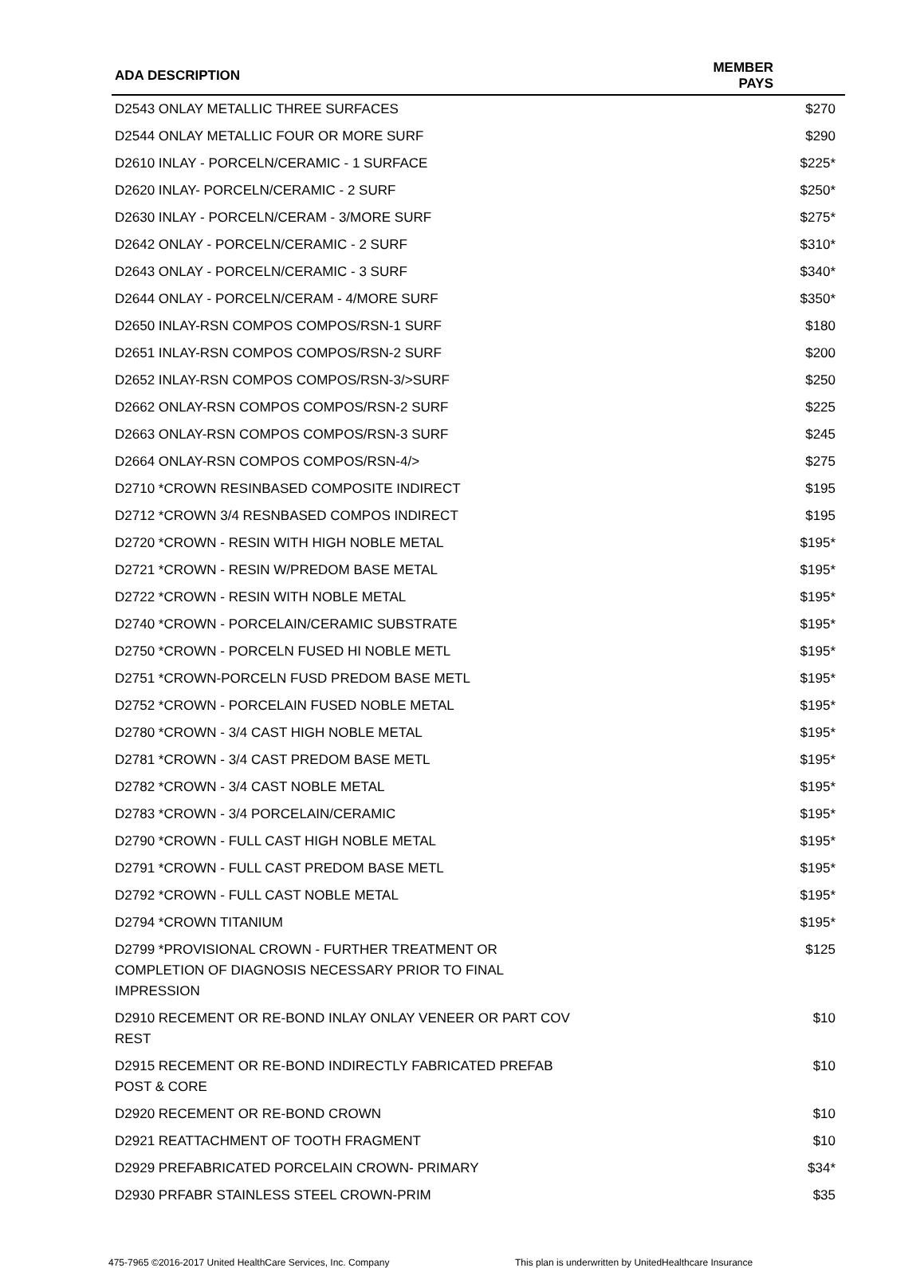| ADA DESCRIPTION | MEMBER PAYS |
| --- | --- |
| D2543 ONLAY METALLIC THREE SURFACES | $270 |
| D2544 ONLAY METALLIC FOUR OR MORE SURF | $290 |
| D2610 INLAY - PORCELN/CERAMIC - 1 SURFACE | $225* |
| D2620 INLAY- PORCELN/CERAMIC - 2 SURF | $250* |
| D2630 INLAY - PORCELN/CERAM - 3/MORE SURF | $275* |
| D2642 ONLAY - PORCELN/CERAMIC - 2 SURF | $310* |
| D2643 ONLAY - PORCELN/CERAMIC - 3 SURF | $340* |
| D2644 ONLAY - PORCELN/CERAM - 4/MORE SURF | $350* |
| D2650 INLAY-RSN COMPOS COMPOS/RSN-1 SURF | $180 |
| D2651 INLAY-RSN COMPOS COMPOS/RSN-2 SURF | $200 |
| D2652 INLAY-RSN COMPOS COMPOS/RSN-3/>SURF | $250 |
| D2662 ONLAY-RSN COMPOS COMPOS/RSN-2 SURF | $225 |
| D2663 ONLAY-RSN COMPOS COMPOS/RSN-3 SURF | $245 |
| D2664 ONLAY-RSN COMPOS COMPOS/RSN-4/> | $275 |
| D2710 *CROWN RESINBASED COMPOSITE INDIRECT | $195 |
| D2712 *CROWN 3/4 RESNBASED COMPOS INDIRECT | $195 |
| D2720 *CROWN - RESIN WITH HIGH NOBLE METAL | $195* |
| D2721 *CROWN - RESIN W/PREDOM BASE METAL | $195* |
| D2722 *CROWN - RESIN WITH NOBLE METAL | $195* |
| D2740 *CROWN - PORCELAIN/CERAMIC SUBSTRATE | $195* |
| D2750 *CROWN - PORCELN FUSED HI NOBLE METL | $195* |
| D2751 *CROWN-PORCELN FUSD PREDOM BASE METL | $195* |
| D2752 *CROWN - PORCELAIN FUSED NOBLE METAL | $195* |
| D2780 *CROWN - 3/4 CAST HIGH NOBLE METAL | $195* |
| D2781 *CROWN - 3/4 CAST PREDOM BASE METL | $195* |
| D2782 *CROWN - 3/4 CAST NOBLE METAL | $195* |
| D2783 *CROWN - 3/4 PORCELAIN/CERAMIC | $195* |
| D2790 *CROWN - FULL CAST HIGH NOBLE METAL | $195* |
| D2791 *CROWN - FULL CAST PREDOM BASE METL | $195* |
| D2792 *CROWN - FULL CAST NOBLE METAL | $195* |
| D2794 *CROWN TITANIUM | $195* |
| D2799 *PROVISIONAL CROWN - FURTHER TREATMENT OR COMPLETION OF DIAGNOSIS NECESSARY PRIOR TO FINAL IMPRESSION | $125 |
| D2910 RECEMENT OR RE-BOND INLAY ONLAY VENEER OR PART COV REST | $10 |
| D2915 RECEMENT OR RE-BOND INDIRECTLY FABRICATED PREFAB POST & CORE | $10 |
| D2920 RECEMENT OR RE-BOND CROWN | $10 |
| D2921 REATTACHMENT OF TOOTH FRAGMENT | $10 |
| D2929 PREFABRICATED PORCELAIN CROWN- PRIMARY | $34* |
| D2930 PRFABR STAINLESS STEEL CROWN-PRIM | $35 |
475-7965 ©2016-2017 United HealthCare Services, Inc. Company
This plan is underwritten by UnitedHealthcare Insurance